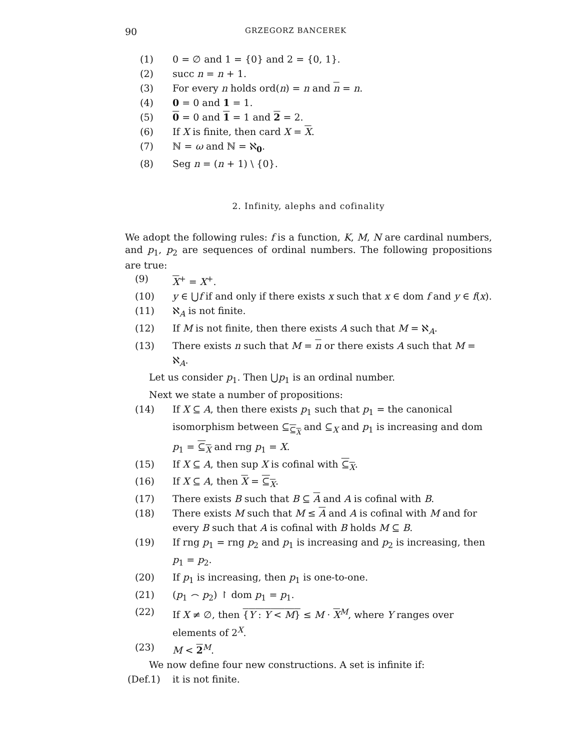90 GRZEGORZ BANCEREK
(1) 0 = ∅ and 1 = {0} and 2 = {0, 1}.
(2) succ n = n + 1.
(3) For every n holds ord(n) = n and n = n.
(4) 0 = 0 and 1 = 1.
(5) 0 = 0 and 1 = 1 and 2 = 2.
(6) If X is finite, then card X = X.
(7) ℕ = ω and ℕ = ℵ<sub>0</sub>.
(8) Seg n = (n + 1) \ {0}.
2. Infinity, alephs and cofinality
We adopt the following rules: f is a function, K, M, N are cardinal numbers, and p<sub>1</sub>, p<sub>2</sub> are sequences of ordinal numbers. The following propositions are true:
(9) X<sup>+</sup> = X<sup>+</sup>.
(10) y ∈ ⋃f if and only if there exists x such that x ∈ dom f and y ∈ f(x).
(11) ℵ<sub>A</sub> is not finite.
(12) If M is not finite, then there exists A such that M = ℵ<sub>A</sub>.
(13) There exists n such that M = n or there exists A such that M = ℵ<sub>A</sub>.
Let us consider p<sub>1</sub>. Then ⋃p<sub>1</sub> is an ordinal number.
Next we state a number of propositions:
(14) If X ⊆ A, then there exists p<sub>1</sub> such that p<sub>1</sub> = the canonical isomorphism between ⊆<sub>⊆<sub>X</sub></sub> and ⊆<sub>X</sub> and p<sub>1</sub> is increasing and dom p<sub>1</sub> = ⊆<sub>X</sub> and rng p<sub>1</sub> = X.
(15) If X ⊆ A, then sup X is cofinal with ⊆<sub>X</sub>.
(16) If X ⊆ A, then X = ⊆<sub>X</sub>.
(17) There exists B such that B ⊆ A and A is cofinal with B.
(18) There exists M such that M ≤ A and A is cofinal with M and for every B such that A is cofinal with B holds M ⊆ B.
(19) If rng p<sub>1</sub> = rng p<sub>2</sub> and p<sub>1</sub> is increasing and p<sub>2</sub> is increasing, then p<sub>1</sub> = p<sub>2</sub>.
(20) If p<sub>1</sub> is increasing, then p<sub>1</sub> is one-to-one.
(21) (p<sub>1</sub> ⌢ p<sub>2</sub>) ↾ dom p<sub>1</sub> = p<sub>1</sub>.
(22) If X ≠ ∅, then {Y : Y < M} ≤ M · X<sup>M</sup>, where Y ranges over elements of 2<sup>X</sup>.
(23) M < 2<sup>M</sup>.
We now define four new constructions. A set is infinite if:
(Def.1) it is not finite.